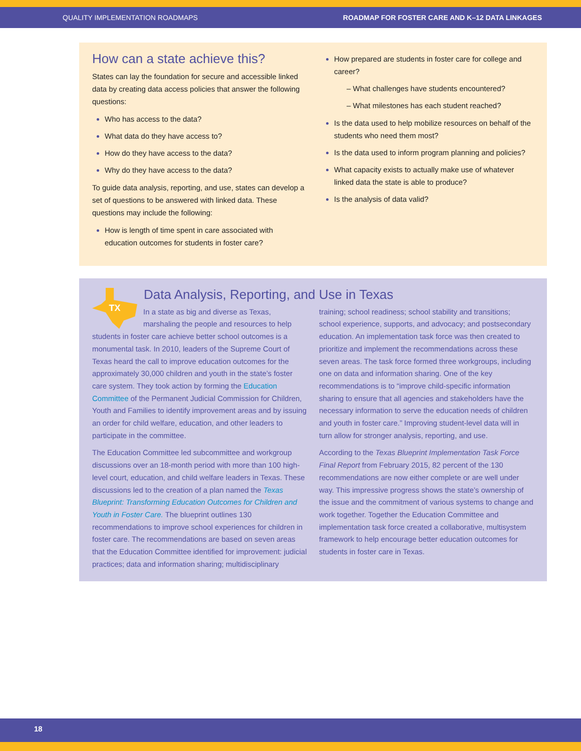QUALITY IMPLEMENTATION ROADMAPS ROADMAP FOR FOSTER CARE AND K–12 DATA LINKAGES
How can a state achieve this?
States can lay the foundation for secure and accessible linked data by creating data access policies that answer the following questions:
Who has access to the data?
What data do they have access to?
How do they have access to the data?
Why do they have access to the data?
To guide data analysis, reporting, and use, states can develop a set of questions to be answered with linked data. These questions may include the following:
How is length of time spent in care associated with education outcomes for students in foster care?
How prepared are students in foster care for college and career?
– What challenges have students encountered?
– What milestones has each student reached?
Is the data used to help mobilize resources on behalf of the students who need them most?
Is the data used to inform program planning and policies?
What capacity exists to actually make use of whatever linked data the state is able to produce?
Is the analysis of data valid?
Data Analysis, Reporting, and Use in Texas
TX
In a state as big and diverse as Texas, marshaling the people and resources to help students in foster care achieve better school outcomes is a monumental task. In 2010, leaders of the Supreme Court of Texas heard the call to improve education outcomes for the approximately 30,000 children and youth in the state’s foster care system. They took action by forming the Education Committee of the Permanent Judicial Commission for Children, Youth and Families to identify improvement areas and by issuing an order for child welfare, education, and other leaders to participate in the committee.
The Education Committee led subcommittee and workgroup discussions over an 18-month period with more than 100 high-level court, education, and child welfare leaders in Texas. These discussions led to the creation of a plan named the Texas Blueprint: Transforming Education Outcomes for Children and Youth in Foster Care. The blueprint outlines 130 recommendations to improve school experiences for children in foster care. The recommendations are based on seven areas that the Education Committee identified for improvement: judicial practices; data and information sharing; multidisciplinary training; school readiness; school stability and transitions; school experience, supports, and advocacy; and postsecondary education. An implementation task force was then created to prioritize and implement the recommendations across these seven areas. The task force formed three workgroups, including one on data and information sharing. One of the key recommendations is to “improve child-specific information sharing to ensure that all agencies and stakeholders have the necessary information to serve the education needs of children and youth in foster care.” Improving student-level data will in turn allow for stronger analysis, reporting, and use.
According to the Texas Blueprint Implementation Task Force Final Report from February 2015, 82 percent of the 130 recommendations are now either complete or are well under way. This impressive progress shows the state’s ownership of the issue and the commitment of various systems to change and work together. Together the Education Committee and implementation task force created a collaborative, multisystem framework to help encourage better education outcomes for students in foster care in Texas.
18